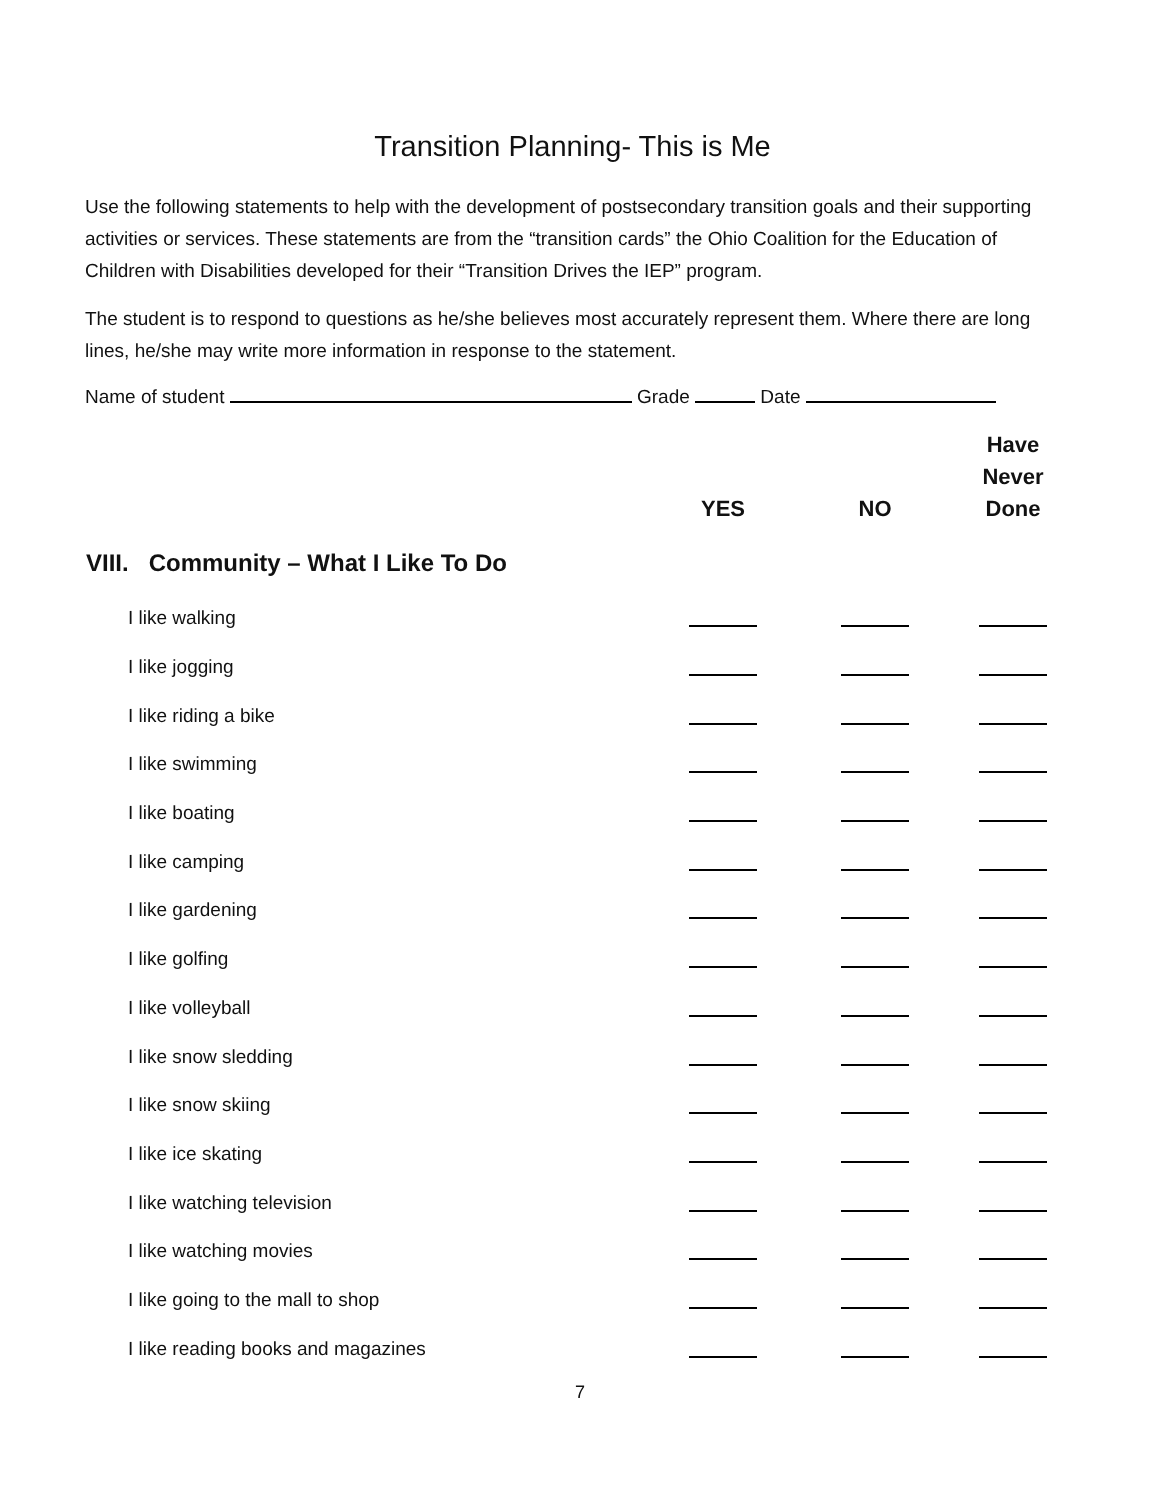Transition Planning- This is Me
Use the following statements to help with the development of postsecondary transition goals and their supporting activities or services. These statements are from the “transition cards” the Ohio Coalition for the Education of Children with Disabilities developed for their “Transition Drives the IEP” program.
The student is to respond to questions as he/she believes most accurately represent them. Where there are long lines, he/she may write more information in response to the statement.
Name of student Grade Date
| | YES | NO | Have Never Done |
| --- | --- | --- | --- |
| VIII. Community – What I Like To Do | | | |
| I like walking | | | |
| I like jogging | | | |
| I like riding a bike | | | |
| I like swimming | | | |
| I like boating | | | |
| I like camping | | | |
| I like gardening | | | |
| I like golfing | | | |
| I like volleyball | | | |
| I like snow sledding | | | |
| I like snow skiing | | | |
| I like ice skating | | | |
| I like watching television | | | |
| I like watching movies | | | |
| I like going to the mall to shop | | | |
| I like reading books and magazines | | | |
7